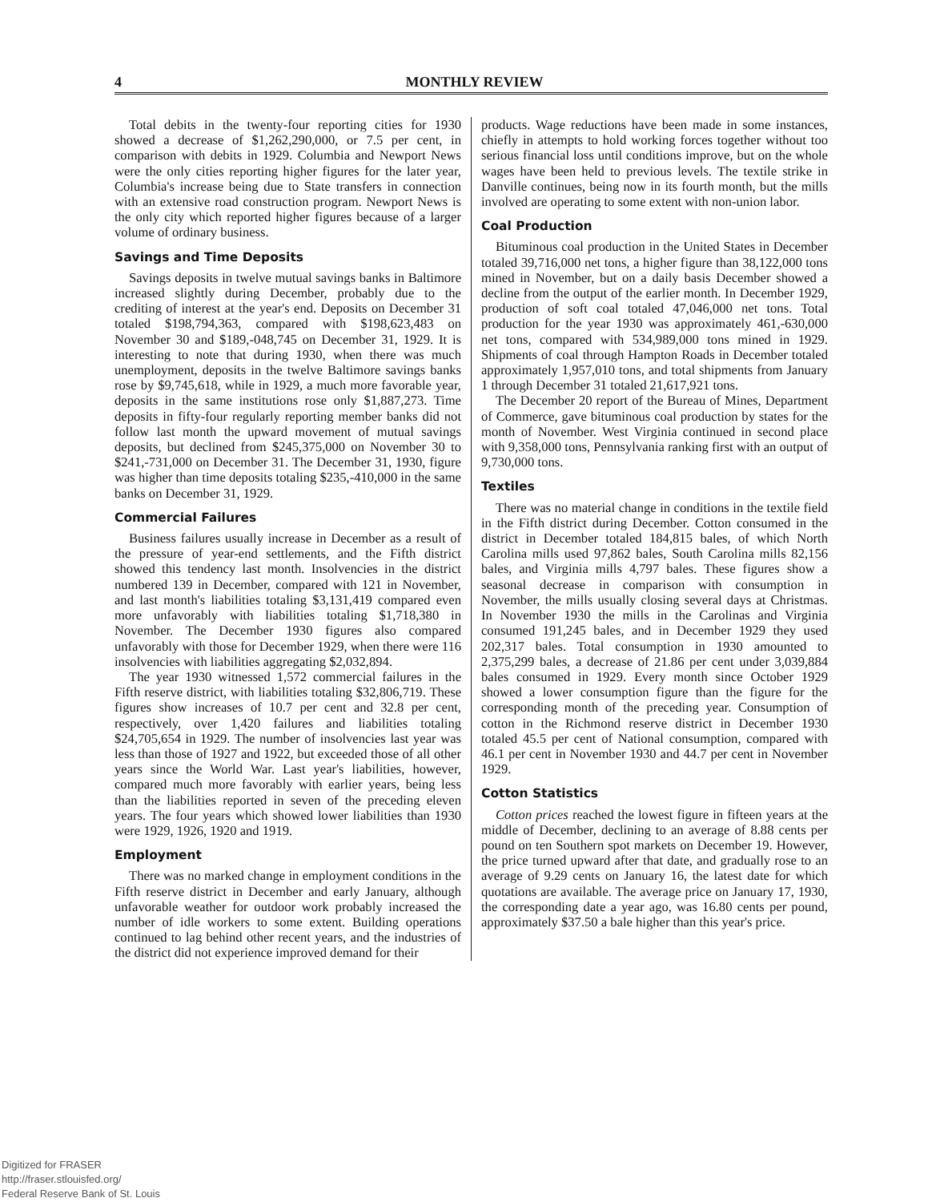4 MONTHLY REVIEW
Total debits in the twenty-four reporting cities for 1930 showed a decrease of $1,262,290,000, or 7.5 per cent, in comparison with debits in 1929. Columbia and Newport News were the only cities reporting higher figures for the later year, Columbia's increase being due to State transfers in connection with an extensive road construction program. Newport News is the only city which reported higher figures because of a larger volume of ordinary business.
Savings and Time Deposits
Savings deposits in twelve mutual savings banks in Baltimore increased slightly during December, probably due to the crediting of interest at the year's end. Deposits on December 31 totaled $198,794,363, compared with $198,623,483 on November 30 and $189,-048,745 on December 31, 1929. It is interesting to note that during 1930, when there was much unemployment, deposits in the twelve Baltimore savings banks rose by $9,745,618, while in 1929, a much more favorable year, deposits in the same institutions rose only $1,887,273. Time deposits in fifty-four regularly reporting member banks did not follow last month the upward movement of mutual savings deposits, but declined from $245,375,000 on November 30 to $241,-731,000 on December 31. The December 31, 1930, figure was higher than time deposits totaling $235,-410,000 in the same banks on December 31, 1929.
Commercial Failures
Business failures usually increase in December as a result of the pressure of year-end settlements, and the Fifth district showed this tendency last month. Insolvencies in the district numbered 139 in December, compared with 121 in November, and last month's liabilities totaling $3,131,419 compared even more unfavorably with liabilities totaling $1,718,380 in November. The December 1930 figures also compared unfavorably with those for December 1929, when there were 116 insolvencies with liabilities aggregating $2,032,894.
The year 1930 witnessed 1,572 commercial failures in the Fifth reserve district, with liabilities totaling $32,806,719. These figures show increases of 10.7 per cent and 32.8 per cent, respectively, over 1,420 failures and liabilities totaling $24,705,654 in 1929. The number of insolvencies last year was less than those of 1927 and 1922, but exceeded those of all other years since the World War. Last year's liabilities, however, compared much more favorably with earlier years, being less than the liabilities reported in seven of the preceding eleven years. The four years which showed lower liabilities than 1930 were 1929, 1926, 1920 and 1919.
Employment
There was no marked change in employment conditions in the Fifth reserve district in December and early January, although unfavorable weather for outdoor work probably increased the number of idle workers to some extent. Building operations continued to lag behind other recent years, and the industries of the district did not experience improved demand for their
products. Wage reductions have been made in some instances, chiefly in attempts to hold working forces together without too serious financial loss until conditions improve, but on the whole wages have been held to previous levels. The textile strike in Danville continues, being now in its fourth month, but the mills involved are operating to some extent with non-union labor.
Coal Production
Bituminous coal production in the United States in December totaled 39,716,000 net tons, a higher figure than 38,122,000 tons mined in November, but on a daily basis December showed a decline from the output of the earlier month. In December 1929, production of soft coal totaled 47,046,000 net tons. Total production for the year 1930 was approximately 461,-630,000 net tons, compared with 534,989,000 tons mined in 1929. Shipments of coal through Hampton Roads in December totaled approximately 1,957,010 tons, and total shipments from January 1 through December 31 totaled 21,617,921 tons.
The December 20 report of the Bureau of Mines, Department of Commerce, gave bituminous coal production by states for the month of November. West Virginia continued in second place with 9,358,000 tons, Pennsylvania ranking first with an output of 9,730,000 tons.
Textiles
There was no material change in conditions in the textile field in the Fifth district during December. Cotton consumed in the district in December totaled 184,815 bales, of which North Carolina mills used 97,862 bales, South Carolina mills 82,156 bales, and Virginia mills 4,797 bales. These figures show a seasonal decrease in comparison with consumption in November, the mills usually closing several days at Christmas. In November 1930 the mills in the Carolinas and Virginia consumed 191,245 bales, and in December 1929 they used 202,317 bales. Total consumption in 1930 amounted to 2,375,299 bales, a decrease of 21.86 per cent under 3,039,884 bales consumed in 1929. Every month since October 1929 showed a lower consumption figure than the figure for the corresponding month of the preceding year. Consumption of cotton in the Richmond reserve district in December 1930 totaled 45.5 per cent of National consumption, compared with 46.1 per cent in November 1930 and 44.7 per cent in November 1929.
Cotton Statistics
Cotton prices reached the lowest figure in fifteen years at the middle of December, declining to an average of 8.88 cents per pound on ten Southern spot markets on December 19. However, the price turned upward after that date, and gradually rose to an average of 9.29 cents on January 16, the latest date for which quotations are available. The average price on January 17, 1930, the corresponding date a year ago, was 16.80 cents per pound, approximately $37.50 a bale higher than this year's price.
Digitized for FRASER
http://fraser.stlouisfed.org/
Federal Reserve Bank of St. Louis